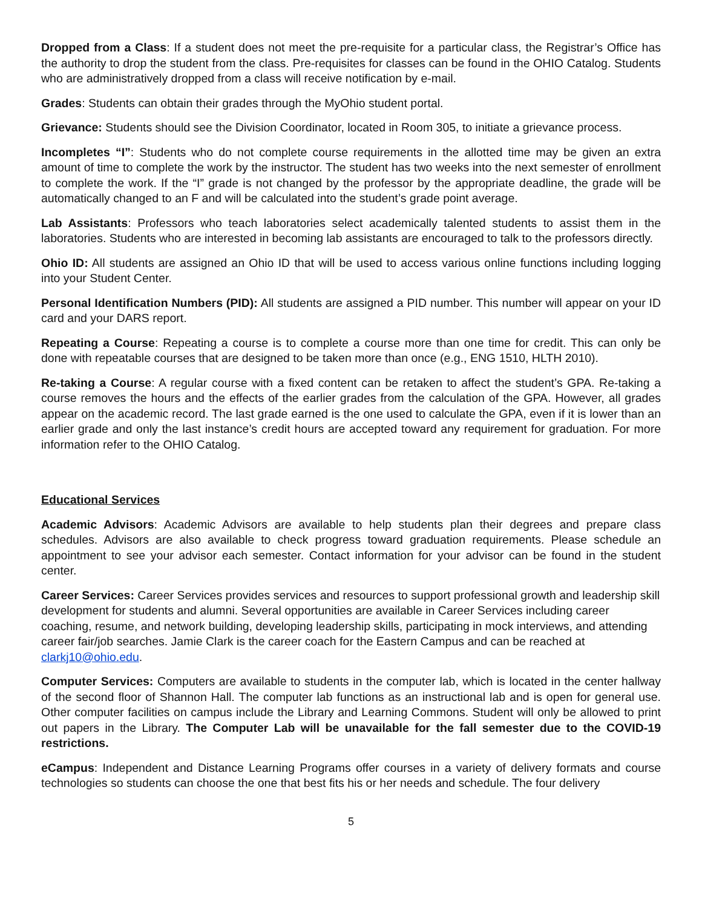Dropped from a Class: If a student does not meet the pre-requisite for a particular class, the Registrar’s Office has the authority to drop the student from the class. Pre-requisites for classes can be found in the OHIO Catalog. Students who are administratively dropped from a class will receive notification by e-mail.
Grades: Students can obtain their grades through the MyOhio student portal.
Grievance: Students should see the Division Coordinator, located in Room 305, to initiate a grievance process.
Incompletes “I”: Students who do not complete course requirements in the allotted time may be given an extra amount of time to complete the work by the instructor. The student has two weeks into the next semester of enrollment to complete the work. If the “I” grade is not changed by the professor by the appropriate deadline, the grade will be automatically changed to an F and will be calculated into the student’s grade point average.
Lab Assistants: Professors who teach laboratories select academically talented students to assist them in the laboratories. Students who are interested in becoming lab assistants are encouraged to talk to the professors directly.
Ohio ID: All students are assigned an Ohio ID that will be used to access various online functions including logging into your Student Center.
Personal Identification Numbers (PID): All students are assigned a PID number. This number will appear on your ID card and your DARS report.
Repeating a Course: Repeating a course is to complete a course more than one time for credit. This can only be done with repeatable courses that are designed to be taken more than once (e.g., ENG 1510, HLTH 2010).
Re-taking a Course: A regular course with a fixed content can be retaken to affect the student’s GPA. Re-taking a course removes the hours and the effects of the earlier grades from the calculation of the GPA. However, all grades appear on the academic record. The last grade earned is the one used to calculate the GPA, even if it is lower than an earlier grade and only the last instance’s credit hours are accepted toward any requirement for graduation. For more information refer to the OHIO Catalog.
Educational Services
Academic Advisors: Academic Advisors are available to help students plan their degrees and prepare class schedules. Advisors are also available to check progress toward graduation requirements. Please schedule an appointment to see your advisor each semester. Contact information for your advisor can be found in the student center.
Career Services: Career Services provides services and resources to support professional growth and leadership skill development for students and alumni. Several opportunities are available in Career Services including career coaching, resume, and network building, developing leadership skills, participating in mock interviews, and attending career fair/job searches. Jamie Clark is the career coach for the Eastern Campus and can be reached at clarkj10@ohio.edu.
Computer Services: Computers are available to students in the computer lab, which is located in the center hallway of the second floor of Shannon Hall. The computer lab functions as an instructional lab and is open for general use. Other computer facilities on campus include the Library and Learning Commons. Student will only be allowed to print out papers in the Library. The Computer Lab will be unavailable for the fall semester due to the COVID-19 restrictions.
eCampus: Independent and Distance Learning Programs offer courses in a variety of delivery formats and course technologies so students can choose the one that best fits his or her needs and schedule. The four delivery
5